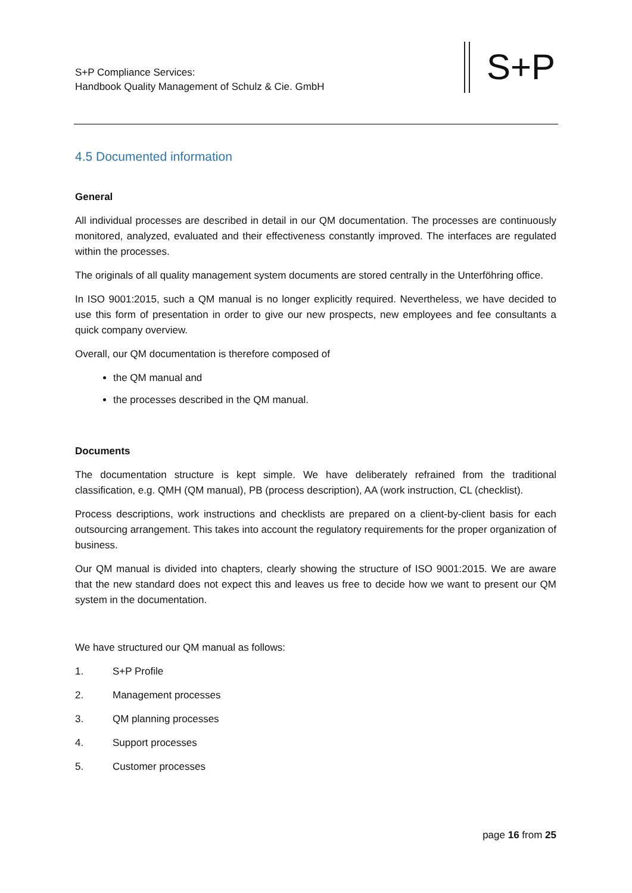S+P Compliance Services:
Handbook Quality Management of Schulz & Cie. GmbH
S+P
4.5 Documented information
General
All individual processes are described in detail in our QM documentation. The processes are continuously monitored, analyzed, evaluated and their effectiveness constantly improved. The interfaces are regulated within the processes.
The originals of all quality management system documents are stored centrally in the Unterföhring office.
In ISO 9001:2015, such a QM manual is no longer explicitly required. Nevertheless, we have decided to use this form of presentation in order to give our new prospects, new employees and fee consultants a quick company overview.
Overall, our QM documentation is therefore composed of
the QM manual and
the processes described in the QM manual.
Documents
The documentation structure is kept simple. We have deliberately refrained from the traditional classification, e.g. QMH (QM manual), PB (process description), AA (work instruction, CL (checklist).
Process descriptions, work instructions and checklists are prepared on a client-by-client basis for each outsourcing arrangement. This takes into account the regulatory requirements for the proper organization of business.
Our QM manual is divided into chapters, clearly showing the structure of ISO 9001:2015. We are aware that the new standard does not expect this and leaves us free to decide how we want to present our QM system in the documentation.
We have structured our QM manual as follows:
1. S+P Profile
2. Management processes
3. QM planning processes
4. Support processes
5. Customer processes
page 16 from 25